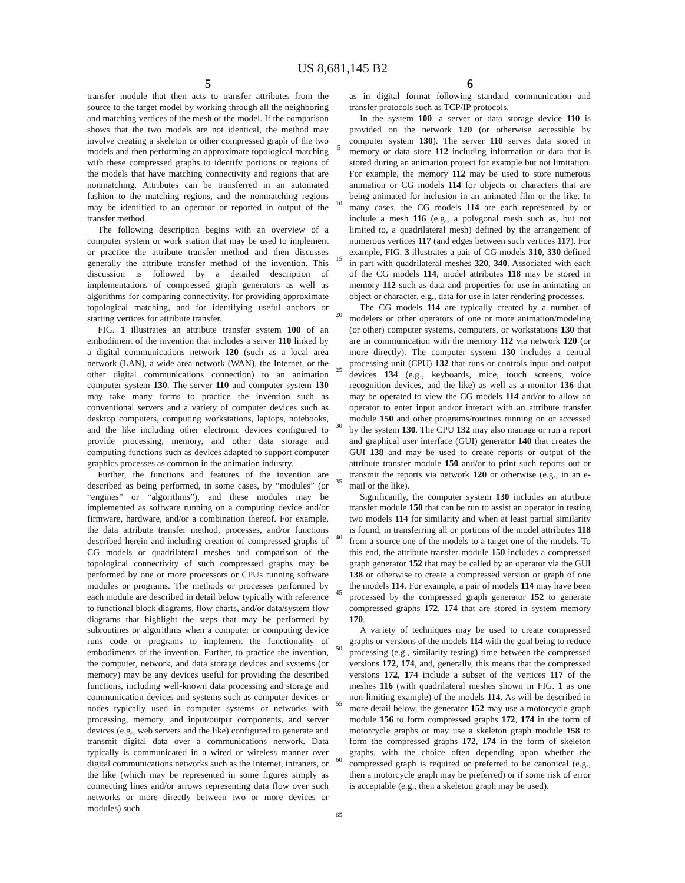US 8,681,145 B2
5
transfer module that then acts to transfer attributes from the source to the target model by working through all the neighboring and matching vertices of the mesh of the model. If the comparison shows that the two models are not identical, the method may involve creating a skeleton or other compressed graph of the two models and then performing an approximate topological matching with these compressed graphs to identify portions or regions of the models that have matching connectivity and regions that are nonmatching. Attributes can be transferred in an automated fashion to the matching regions, and the nonmatching regions may be identified to an operator or reported in output of the transfer method.
The following description begins with an overview of a computer system or work station that may be used to implement or practice the attribute transfer method and then discusses generally the attribute transfer method of the invention. This discussion is followed by a detailed description of implementations of compressed graph generators as well as algorithms for comparing connectivity, for providing approximate topological matching, and for identifying useful anchors or starting vertices for attribute transfer.
FIG. 1 illustrates an attribute transfer system 100 of an embodiment of the invention that includes a server 110 linked by a digital communications network 120 (such as a local area network (LAN), a wide area network (WAN), the Internet, or the other digital communications connection) to an animation computer system 130. The server 110 and computer system 130 may take many forms to practice the invention such as conventional servers and a variety of computer devices such as desktop computers, computing workstations, laptops, notebooks, and the like including other electronic devices configured to provide processing, memory, and other data storage and computing functions such as devices adapted to support computer graphics processes as common in the animation industry.
Further, the functions and features of the invention are described as being performed, in some cases, by “modules” (or “engines” or “algorithms”), and these modules may be implemented as software running on a computing device and/or firmware, hardware, and/or a combination thereof. For example, the data attribute transfer method, processes, and/or functions described herein and including creation of compressed graphs of CG models or quadrilateral meshes and comparison of the topological connectivity of such compressed graphs may be performed by one or more processors or CPUs running software modules or programs. The methods or processes performed by each module are described in detail below typically with reference to functional block diagrams, flow charts, and/or data/system flow diagrams that highlight the steps that may be performed by subroutines or algorithms when a computer or computing device runs code or programs to implement the functionality of embodiments of the invention. Further, to practice the invention, the computer, network, and data storage devices and systems (or memory) may be any devices useful for providing the described functions, including well-known data processing and storage and communication devices and systems such as computer devices or nodes typically used in computer systems or networks with processing, memory, and input/output components, and server devices (e.g., web servers and the like) configured to generate and transmit digital data over a communications network. Data typically is communicated in a wired or wireless manner over digital communications networks such as the Internet, intranets, or the like (which may be represented in some figures simply as connecting lines and/or arrows representing data flow over such networks or more directly between two or more devices or modules) such
5
10
15
20
25
30
35
40
45
50
55
60
65
6
as in digital format following standard communication and transfer protocols such as TCP/IP protocols.
In the system 100, a server or data storage device 110 is provided on the network 120 (or otherwise accessible by computer system 130). The server 110 serves data stored in memory or data store 112 including information or data that is stored during an animation project for example but not limitation. For example, the memory 112 may be used to store numerous animation or CG models 114 for objects or characters that are being animated for inclusion in an animated film or the like. In many cases, the CG models 114 are each represented by or include a mesh 116 (e.g., a polygonal mesh such as, but not limited to, a quadrilateral mesh) defined by the arrangement of numerous vertices 117 (and edges between such vertices 117). For example, FIG. 3 illustrates a pair of CG models 310, 330 defined in part with quadrilateral meshes 320, 340. Associated with each of the CG models 114, model attributes 118 may be stored in memory 112 such as data and properties for use in animating an object or character, e.g., data for use in later rendering processes.
The CG models 114 are typically created by a number of modelers or other operators of one or more animation/modeling (or other) computer systems, computers, or workstations 130 that are in communication with the memory 112 via network 120 (or more directly). The computer system 130 includes a central processing unit (CPU) 132 that runs or controls input and output devices 134 (e.g., keyboards, mice, touch screens, voice recognition devices, and the like) as well as a monitor 136 that may be operated to view the CG models 114 and/or to allow an operator to enter input and/or interact with an attribute transfer module 150 and other programs/routines running on or accessed by the system 130. The CPU 132 may also manage or run a report and graphical user interface (GUI) generator 140 that creates the GUI 138 and may be used to create reports or output of the attribute transfer module 150 and/or to print such reports out or transmit the reports via network 120 or otherwise (e.g., in an e-mail or the like).
Significantly, the computer system 130 includes an attribute transfer module 150 that can be run to assist an operator in testing two models 114 for similarity and when at least partial similarity is found, in transferring all or portions of the model attributes 118 from a source one of the models to a target one of the models. To this end, the attribute transfer module 150 includes a compressed graph generator 152 that may be called by an operator via the GUI 138 or otherwise to create a compressed version or graph of one the models 114. For example, a pair of models 114 may have been processed by the compressed graph generator 152 to generate compressed graphs 172, 174 that are stored in system memory 170.
A variety of techniques may be used to create compressed graphs or versions of the models 114 with the goal being to reduce processing (e.g., similarity testing) time between the compressed versions 172, 174, and, generally, this means that the compressed versions 172, 174 include a subset of the vertices 117 of the meshes 116 (with quadrilateral meshes shown in FIG. 1 as one non-limiting example) of the models 114. As will be described in more detail below, the generator 152 may use a motorcycle graph module 156 to form compressed graphs 172, 174 in the form of motorcycle graphs or may use a skeleton graph module 158 to form the compressed graphs 172, 174 in the form of skeleton graphs, with the choice often depending upon whether the compressed graph is required or preferred to be canonical (e.g., then a motorcycle graph may be preferred) or if some risk of error is acceptable (e.g., then a skeleton graph may be used).